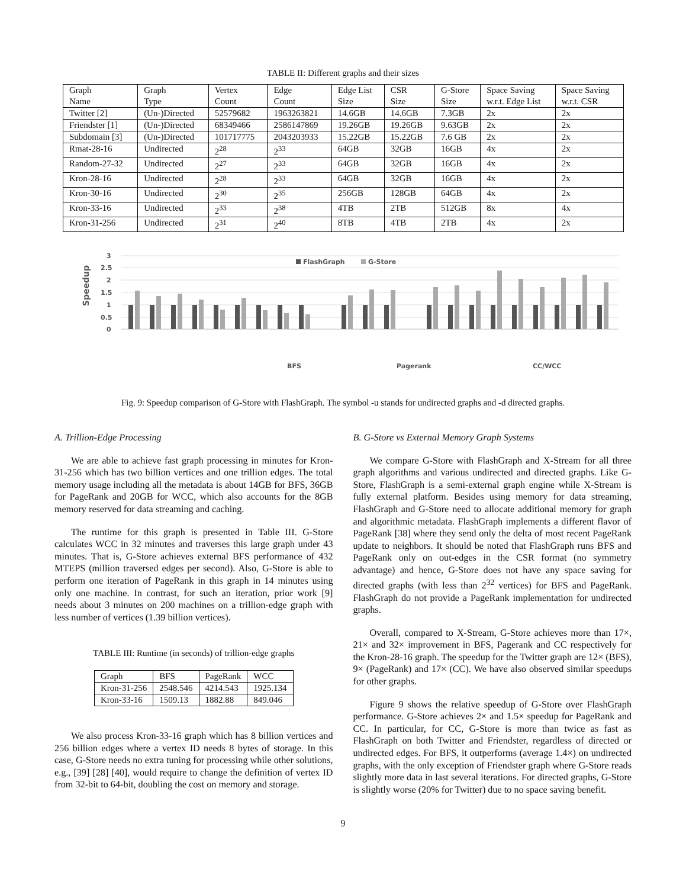TABLE II: Different graphs and their sizes
| Graph Name | Graph Type | Vertex Count | Edge Count | Edge List Size | CSR Size | G-Store Size | Space Saving w.r.t. Edge List | Space Saving w.r.t. CSR |
| --- | --- | --- | --- | --- | --- | --- | --- | --- |
| Twitter [2] | (Un-)Directed | 52579682 | 1963263821 | 14.6GB | 14.6GB | 7.3GB | 2x | 2x |
| Friendster [1] | (Un-)Directed | 68349466 | 2586147869 | 19.26GB | 19.26GB | 9.63GB | 2x | 2x |
| Subdomain [3] | (Un-)Directed | 101717775 | 2043203933 | 15.22GB | 15.22GB | 7.6 GB | 2x | 2x |
| Rmat-28-16 | Undirected | 2<sup>28</sup> | 2<sup>33</sup> | 64GB | 32GB | 16GB | 4x | 2x |
| Random-27-32 | Undirected | 2<sup>27</sup> | 2<sup>33</sup> | 64GB | 32GB | 16GB | 4x | 2x |
| Kron-28-16 | Undirected | 2<sup>28</sup> | 2<sup>33</sup> | 64GB | 32GB | 16GB | 4x | 2x |
| Kron-30-16 | Undirected | 2<sup>30</sup> | 2<sup>35</sup> | 256GB | 128GB | 64GB | 4x | 2x |
| Kron-33-16 | Undirected | 2<sup>33</sup> | 2<sup>38</sup> | 4TB | 2TB | 512GB | 8x | 4x |
| Kron-31-256 | Undirected | 2<sup>31</sup> | 2<sup>40</sup> | 8TB | 4TB | 2TB | 4x | 2x |
3
2.5
2
1.5
1
0.5
0
Speedup
FlashGraph
G-Store
BFS
Pagerank
CC/WCC
Kron-28-16 Random-27-32 RMAT-28-16 Twitter-u Friendster-u Subdomain-u Twitter-d Friendster-d subdomain-d Twitter-d Friendster-d Subdomain-d Kron-28-16 Random-27-32 RMAT-28-16 Twitter-u Friendster-u Subdomain-u Twitter-d Friendster-d Subdomain-d
Fig. 9: Speedup comparison of G-Store with FlashGraph. The symbol -u stands for undirected graphs and -d directed graphs.
A. Trillion-Edge Processing
We are able to achieve fast graph processing in minutes for Kron-31-256 which has two billion vertices and one trillion edges. The total memory usage including all the metadata is about 14GB for BFS, 36GB for PageRank and 20GB for WCC, which also accounts for the 8GB memory reserved for data streaming and caching.
The runtime for this graph is presented in Table III. G-Store calculates WCC in 32 minutes and traverses this large graph under 43 minutes. That is, G-Store achieves external BFS performance of 432 MTEPS (million traversed edges per second). Also, G-Store is able to perform one iteration of PageRank in this graph in 14 minutes using only one machine. In contrast, for such an iteration, prior work [9] needs about 3 minutes on 200 machines on a trillion-edge graph with less number of vertices (1.39 billion vertices).
TABLE III: Runtime (in seconds) of trillion-edge graphs
| Graph | BFS | PageRank | WCC |
| --- | --- | --- | --- |
| Kron-31-256 | 2548.546 | 4214.543 | 1925.134 |
| Kron-33-16 | 1509.13 | 1882.88 | 849.046 |
We also process Kron-33-16 graph which has 8 billion vertices and 256 billion edges where a vertex ID needs 8 bytes of storage. In this case, G-Store needs no extra tuning for processing while other solutions, e.g., [39] [28] [40], would require to change the definition of vertex ID from 32-bit to 64-bit, doubling the cost on memory and storage.
B. G-Store vs External Memory Graph Systems
We compare G-Store with FlashGraph and X-Stream for all three graph algorithms and various undirected and directed graphs. Like G-Store, FlashGraph is a semi-external graph engine while X-Stream is fully external platform. Besides using memory for data streaming, FlashGraph and G-Store need to allocate additional memory for graph and algorithmic metadata. FlashGraph implements a different flavor of PageRank [38] where they send only the delta of most recent PageRank update to neighbors. It should be noted that FlashGraph runs BFS and PageRank only on out-edges in the CSR format (no symmetry advantage) and hence, G-Store does not have any space saving for directed graphs (with less than 2<sup>32</sup> vertices) for BFS and PageRank. FlashGraph do not provide a PageRank implementation for undirected graphs.
Overall, compared to X-Stream, G-Store achieves more than 17×, 21× and 32× improvement in BFS, Pagerank and CC respectively for the Kron-28-16 graph. The speedup for the Twitter graph are 12× (BFS), 9× (PageRank) and 17× (CC). We have also observed similar speedups for other graphs.
Figure 9 shows the relative speedup of G-Store over FlashGraph performance. G-Store achieves 2× and 1.5× speedup for PageRank and CC. In particular, for CC, G-Store is more than twice as fast as FlashGraph on both Twitter and Friendster, regardless of directed or undirected edges. For BFS, it outperforms (average 1.4×) on undirected graphs, with the only exception of Friendster graph where G-Store reads slightly more data in last several iterations. For directed graphs, G-Store is slightly worse (20% for Twitter) due to no space saving benefit.
9